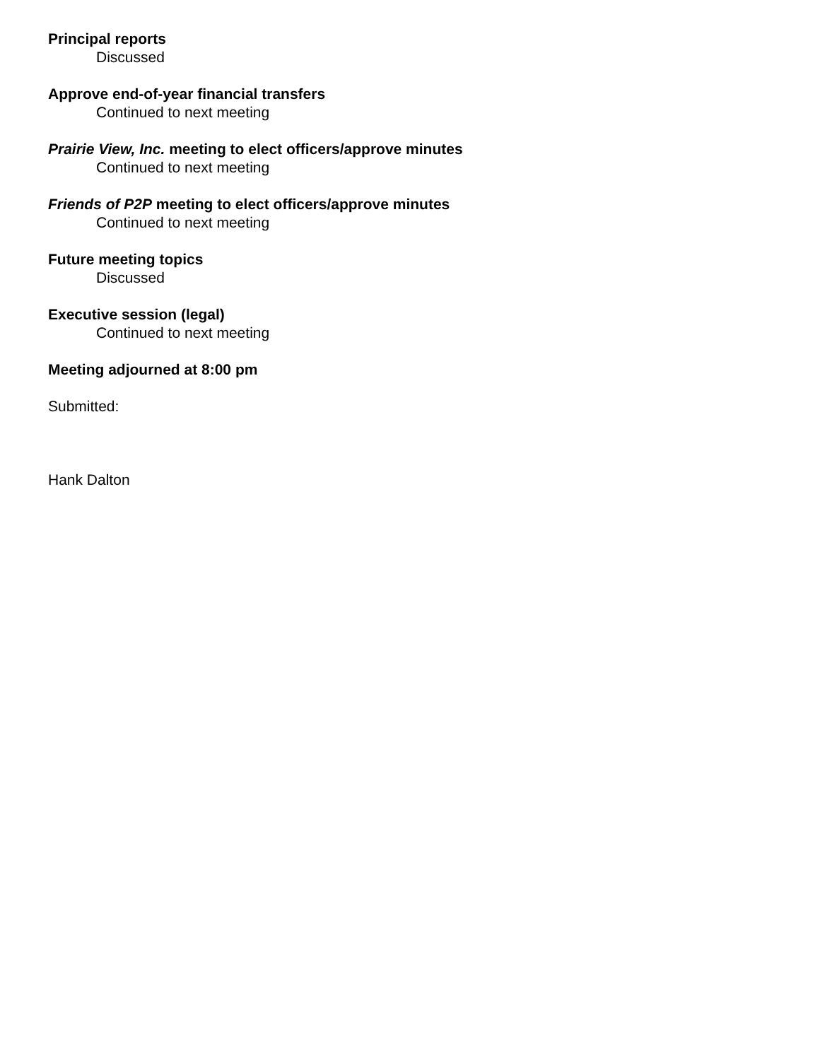Principal reports
Discussed
Approve end-of-year financial transfers
Continued to next meeting
Prairie View, Inc. meeting to elect officers/approve minutes
Continued to next meeting
Friends of P2P meeting to elect officers/approve minutes
Continued to next meeting
Future meeting topics
Discussed
Executive session (legal)
Continued to next meeting
Meeting adjourned at 8:00 pm
Submitted:
Hank Dalton